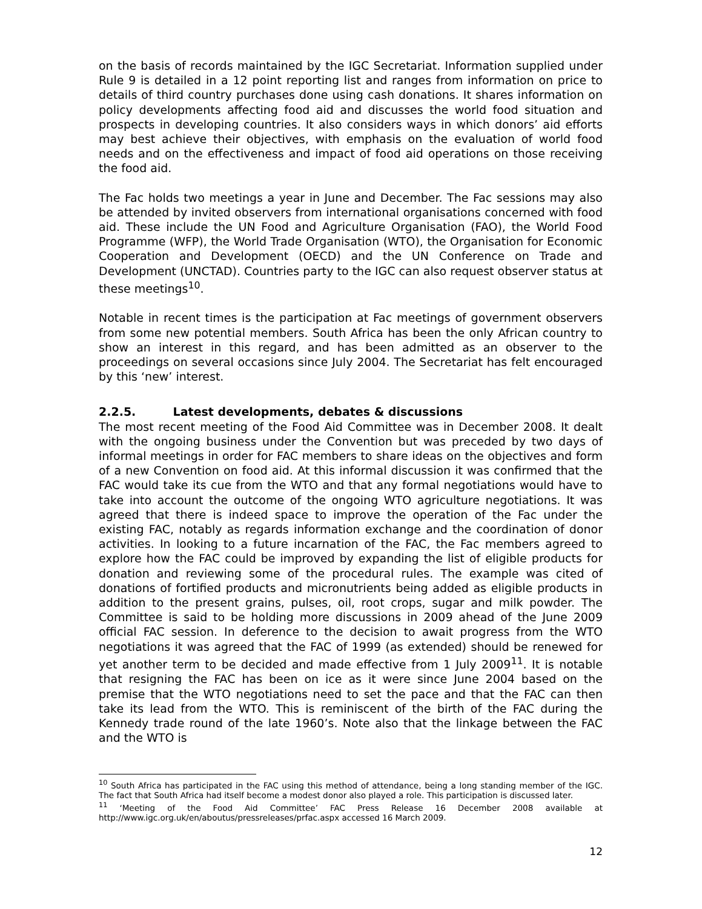on the basis of records maintained by the IGC Secretariat. Information supplied under Rule 9 is detailed in a 12 point reporting list and ranges from information on price to details of third country purchases done using cash donations. It shares information on policy developments affecting food aid and discusses the world food situation and prospects in developing countries. It also considers ways in which donors’ aid efforts may best achieve their objectives, with emphasis on the evaluation of world food needs and on the effectiveness and impact of food aid operations on those receiving the food aid.
The Fac holds two meetings a year in June and December. The Fac sessions may also be attended by invited observers from international organisations concerned with food aid. These include the UN Food and Agriculture Organisation (FAO), the World Food Programme (WFP), the World Trade Organisation (WTO), the Organisation for Economic Cooperation and Development (OECD) and the UN Conference on Trade and Development (UNCTAD). Countries party to the IGC can also request observer status at these meetings<sup>10</sup>.
Notable in recent times is the participation at Fac meetings of government observers from some new potential members. South Africa has been the only African country to show an interest in this regard, and has been admitted as an observer to the proceedings on several occasions since July 2004. The Secretariat has felt encouraged by this ‘new’ interest.
2.2.5. Latest developments, debates & discussions
The most recent meeting of the Food Aid Committee was in December 2008. It dealt with the ongoing business under the Convention but was preceded by two days of informal meetings in order for FAC members to share ideas on the objectives and form of a new Convention on food aid. At this informal discussion it was confirmed that the FAC would take its cue from the WTO and that any formal negotiations would have to take into account the outcome of the ongoing WTO agriculture negotiations. It was agreed that there is indeed space to improve the operation of the Fac under the existing FAC, notably as regards information exchange and the coordination of donor activities. In looking to a future incarnation of the FAC, the Fac members agreed to explore how the FAC could be improved by expanding the list of eligible products for donation and reviewing some of the procedural rules. The example was cited of donations of fortified products and micronutrients being added as eligible products in addition to the present grains, pulses, oil, root crops, sugar and milk powder. The Committee is said to be holding more discussions in 2009 ahead of the June 2009 official FAC session. In deference to the decision to await progress from the WTO negotiations it was agreed that the FAC of 1999 (as extended) should be renewed for yet another term to be decided and made effective from 1 July 2009<sup>11</sup>. It is notable that resigning the FAC has been on ice as it were since June 2004 based on the premise that the WTO negotiations need to set the pace and that the FAC can then take its lead from the WTO. This is reminiscent of the birth of the FAC during the Kennedy trade round of the late 1960’s. Note also that the linkage between the FAC and the WTO is
<sup>10</sup> South Africa has participated in the FAC using this method of attendance, being a long standing member of the IGC. The fact that South Africa had itself become a modest donor also played a role. This participation is discussed later.
<sup>11</sup> ‘Meeting of the Food Aid Committee’ FAC Press Release 16 December 2008 available at http://www.igc.org.uk/en/aboutus/pressreleases/prfac.aspx accessed 16 March 2009.
12